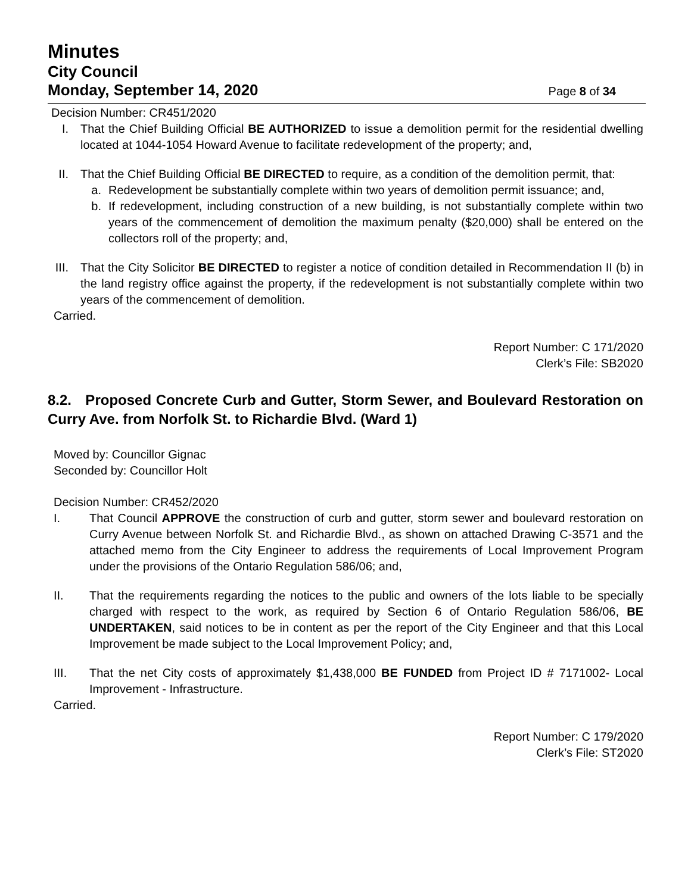Minutes
City Council
Monday, September 14, 2020 Page 8 of 34
Decision Number: CR451/2020
I. That the Chief Building Official BE AUTHORIZED to issue a demolition permit for the residential dwelling located at 1044-1054 Howard Avenue to facilitate redevelopment of the property; and,
II. That the Chief Building Official BE DIRECTED to require, as a condition of the demolition permit, that:
a. Redevelopment be substantially complete within two years of demolition permit issuance; and,
b. If redevelopment, including construction of a new building, is not substantially complete within two years of the commencement of demolition the maximum penalty ($20,000) shall be entered on the collectors roll of the property; and,
III. That the City Solicitor BE DIRECTED to register a notice of condition detailed in Recommendation II (b) in the land registry office against the property, if the redevelopment is not substantially complete within two years of the commencement of demolition.
Carried.
Report Number: C 171/2020
Clerk’s File: SB2020
8.2. Proposed Concrete Curb and Gutter, Storm Sewer, and Boulevard Restoration on Curry Ave. from Norfolk St. to Richardie Blvd. (Ward 1)
Moved by: Councillor Gignac
Seconded by: Councillor Holt
Decision Number: CR452/2020
I. That Council APPROVE the construction of curb and gutter, storm sewer and boulevard restoration on Curry Avenue between Norfolk St. and Richardie Blvd., as shown on attached Drawing C-3571 and the attached memo from the City Engineer to address the requirements of Local Improvement Program under the provisions of the Ontario Regulation 586/06; and,
II. That the requirements regarding the notices to the public and owners of the lots liable to be specially charged with respect to the work, as required by Section 6 of Ontario Regulation 586/06, BE UNDERTAKEN, said notices to be in content as per the report of the City Engineer and that this Local Improvement be made subject to the Local Improvement Policy; and,
III. That the net City costs of approximately $1,438,000 BE FUNDED from Project ID # 7171002- Local Improvement - Infrastructure.
Carried.
Report Number: C 179/2020
Clerk’s File: ST2020